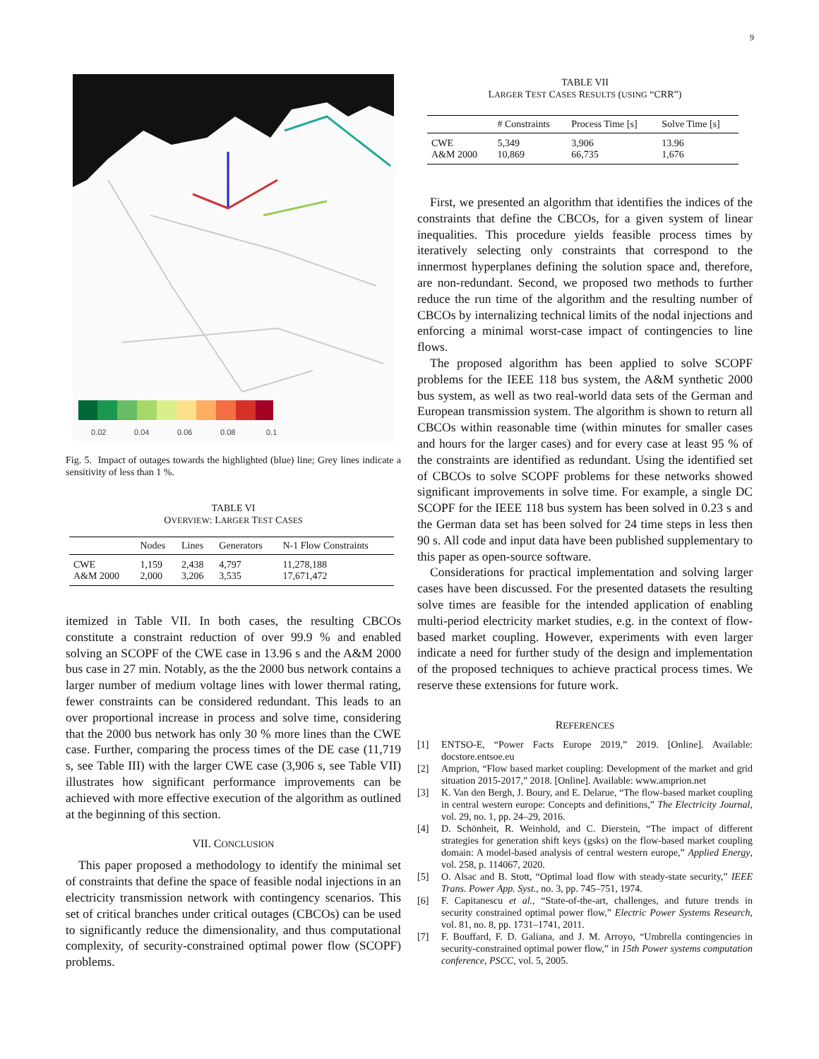9
0.02
0.04
0.06
0.08
0.1
Fig. 5. Impact of outages towards the highlighted (blue) line; Grey lines indicate a sensitivity of less than 1 %.
TABLE VI
OVERVIEW: LARGER TEST CASES
| | Nodes | Lines | Generators | N-1 Flow Constraints |
| --- | --- | --- | --- | --- |
| CWE | 1,159 | 2,438 | 4,797 | 11,278,188 |
| A&M 2000 | 2,000 | 3,206 | 3,535 | 17,671,472 |
itemized in Table VII. In both cases, the resulting CBCOs constitute a constraint reduction of over 99.9 % and enabled solving an SCOPF of the CWE case in 13.96 s and the A&M 2000 bus case in 27 min. Notably, as the the 2000 bus network contains a larger number of medium voltage lines with lower thermal rating, fewer constraints can be considered redundant. This leads to an over proportional increase in process and solve time, considering that the 2000 bus network has only 30 % more lines than the CWE case. Further, comparing the process times of the DE case (11,719 s, see Table III) with the larger CWE case (3,906 s, see Table VII) illustrates how significant performance improvements can be achieved with more effective execution of the algorithm as outlined at the beginning of this section.
VII. CONCLUSION
This paper proposed a methodology to identify the minimal set of constraints that define the space of feasible nodal injections in an electricity transmission network with contingency scenarios. This set of critical branches under critical outages (CBCOs) can be used to significantly reduce the dimensionality, and thus computational complexity, of security-constrained optimal power flow (SCOPF) problems.
TABLE VII
LARGER TEST CASES RESULTS (USING “CRR”)
| | # Constraints | Process Time [s] | Solve Time [s] |
| --- | --- | --- | --- |
| CWE | 5,349 | 3,906 | 13.96 |
| A&M 2000 | 10,869 | 66,735 | 1,676 |
First, we presented an algorithm that identifies the indices of the constraints that define the CBCOs, for a given system of linear inequalities. This procedure yields feasible process times by iteratively selecting only constraints that correspond to the innermost hyperplanes defining the solution space and, therefore, are non-redundant. Second, we proposed two methods to further reduce the run time of the algorithm and the resulting number of CBCOs by internalizing technical limits of the nodal injections and enforcing a minimal worst-case impact of contingencies to line flows.
The proposed algorithm has been applied to solve SCOPF problems for the IEEE 118 bus system, the A&M synthetic 2000 bus system, as well as two real-world data sets of the German and European transmission system. The algorithm is shown to return all CBCOs within reasonable time (within minutes for smaller cases and hours for the larger cases) and for every case at least 95 % of the constraints are identified as redundant. Using the identified set of CBCOs to solve SCOPF problems for these networks showed significant improvements in solve time. For example, a single DC SCOPF for the IEEE 118 bus system has been solved in 0.23 s and the German data set has been solved for 24 time steps in less then 90 s. All code and input data have been published supplementary to this paper as open-source software.
Considerations for practical implementation and solving larger cases have been discussed. For the presented datasets the resulting solve times are feasible for the intended application of enabling multi-period electricity market studies, e.g. in the context of flow-based market coupling. However, experiments with even larger indicate a need for further study of the design and implementation of the proposed techniques to achieve practical process times. We reserve these extensions for future work.
REFERENCES
[1] ENTSO-E, “Power Facts Europe 2019,” 2019. [Online]. Available: docstore.entsoe.eu
[2] Amprion, “Flow based market coupling: Development of the market and grid situation 2015-2017,” 2018. [Online]. Available: www.amprion.net
[3] K. Van den Bergh, J. Boury, and E. Delarue, “The flow-based market coupling in central western europe: Concepts and definitions,” The Electricity Journal, vol. 29, no. 1, pp. 24–29, 2016.
[4] D. Schönheit, R. Weinhold, and C. Dierstein, “The impact of different strategies for generation shift keys (gsks) on the flow-based market coupling domain: A model-based analysis of central western europe,” Applied Energy, vol. 258, p. 114067, 2020.
[5] O. Alsac and B. Stott, “Optimal load flow with steady-state security,” IEEE Trans. Power App. Syst., no. 3, pp. 745–751, 1974.
[6] F. Capitanescu et al., “State-of-the-art, challenges, and future trends in security constrained optimal power flow,” Electric Power Systems Research, vol. 81, no. 8, pp. 1731–1741, 2011.
[7] F. Bouffard, F. D. Galiana, and J. M. Arroyo, “Umbrella contingencies in security-constrained optimal power flow,” in 15th Power systems computation conference, PSCC, vol. 5, 2005.